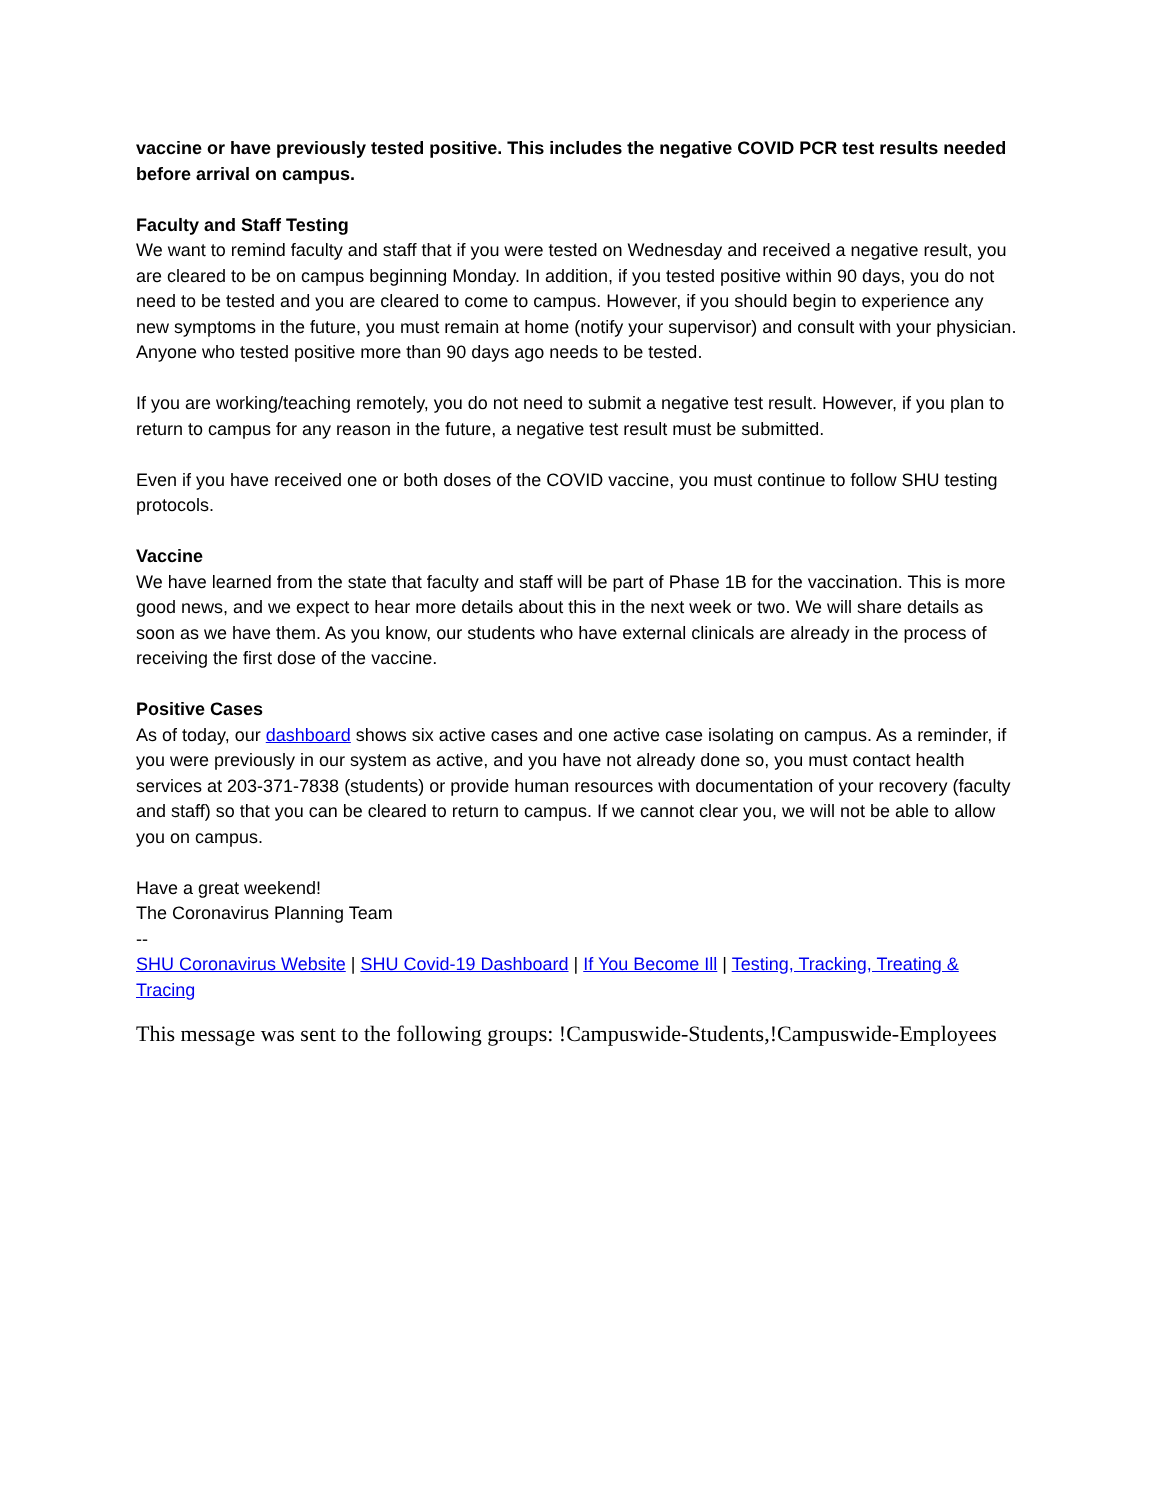vaccine or have previously tested positive. This includes the negative COVID PCR test results needed before arrival on campus.
Faculty and Staff Testing
We want to remind faculty and staff that if you were tested on Wednesday and received a negative result, you are cleared to be on campus beginning Monday. In addition, if you tested positive within 90 days, you do not need to be tested and you are cleared to come to campus. However, if you should begin to experience any new symptoms in the future, you must remain at home (notify your supervisor) and consult with your physician. Anyone who tested positive more than 90 days ago needs to be tested.
If you are working/teaching remotely, you do not need to submit a negative test result. However, if you plan to return to campus for any reason in the future, a negative test result must be submitted.
Even if you have received one or both doses of the COVID vaccine, you must continue to follow SHU testing protocols.
Vaccine
We have learned from the state that faculty and staff will be part of Phase 1B for the vaccination. This is more good news, and we expect to hear more details about this in the next week or two. We will share details as soon as we have them. As you know, our students who have external clinicals are already in the process of receiving the first dose of the vaccine.
Positive Cases
As of today, our dashboard shows six active cases and one active case isolating on campus. As a reminder, if you were previously in our system as active, and you have not already done so, you must contact health services at 203-371-7838 (students) or provide human resources with documentation of your recovery (faculty and staff) so that you can be cleared to return to campus. If we cannot clear you, we will not be able to allow you on campus.
Have a great weekend!
The Coronavirus Planning Team
--
SHU Coronavirus Website | SHU Covid-19 Dashboard | If You Become Ill | Testing, Tracking, Treating & Tracing
This message was sent to the following groups: !Campuswide-Students,!Campuswide-Employees